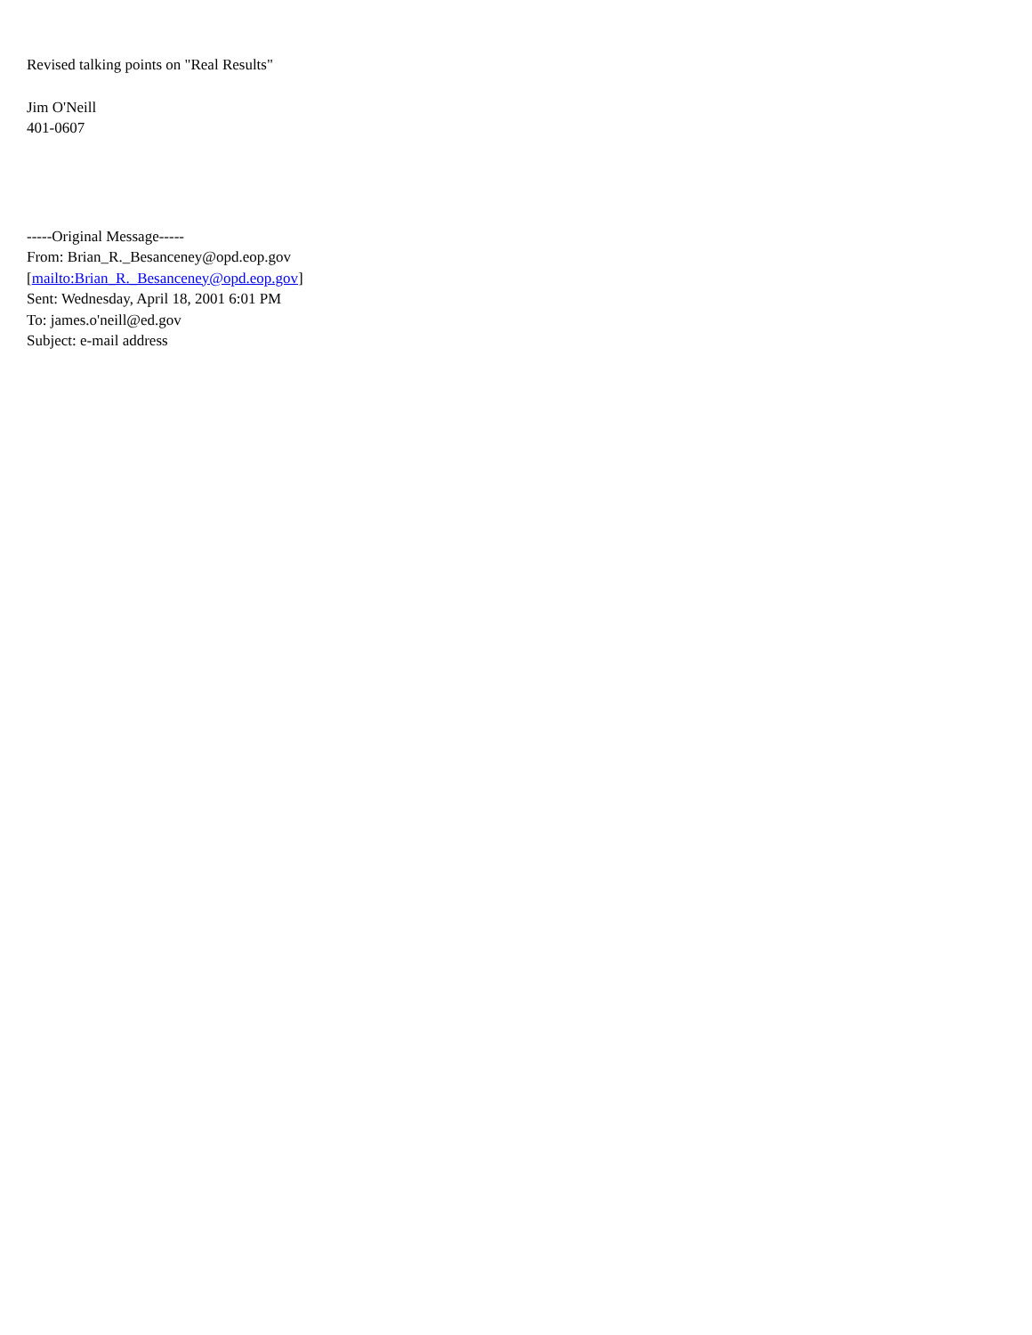Revised talking points on "Real Results"
Jim O'Neill
401-0607
-----Original Message-----
From: Brian_R._Besanceney@opd.eop.gov
[mailto:Brian_R._Besanceney@opd.eop.gov]
Sent: Wednesday, April 18, 2001 6:01 PM
To: james.o'neill@ed.gov
Subject: e-mail address